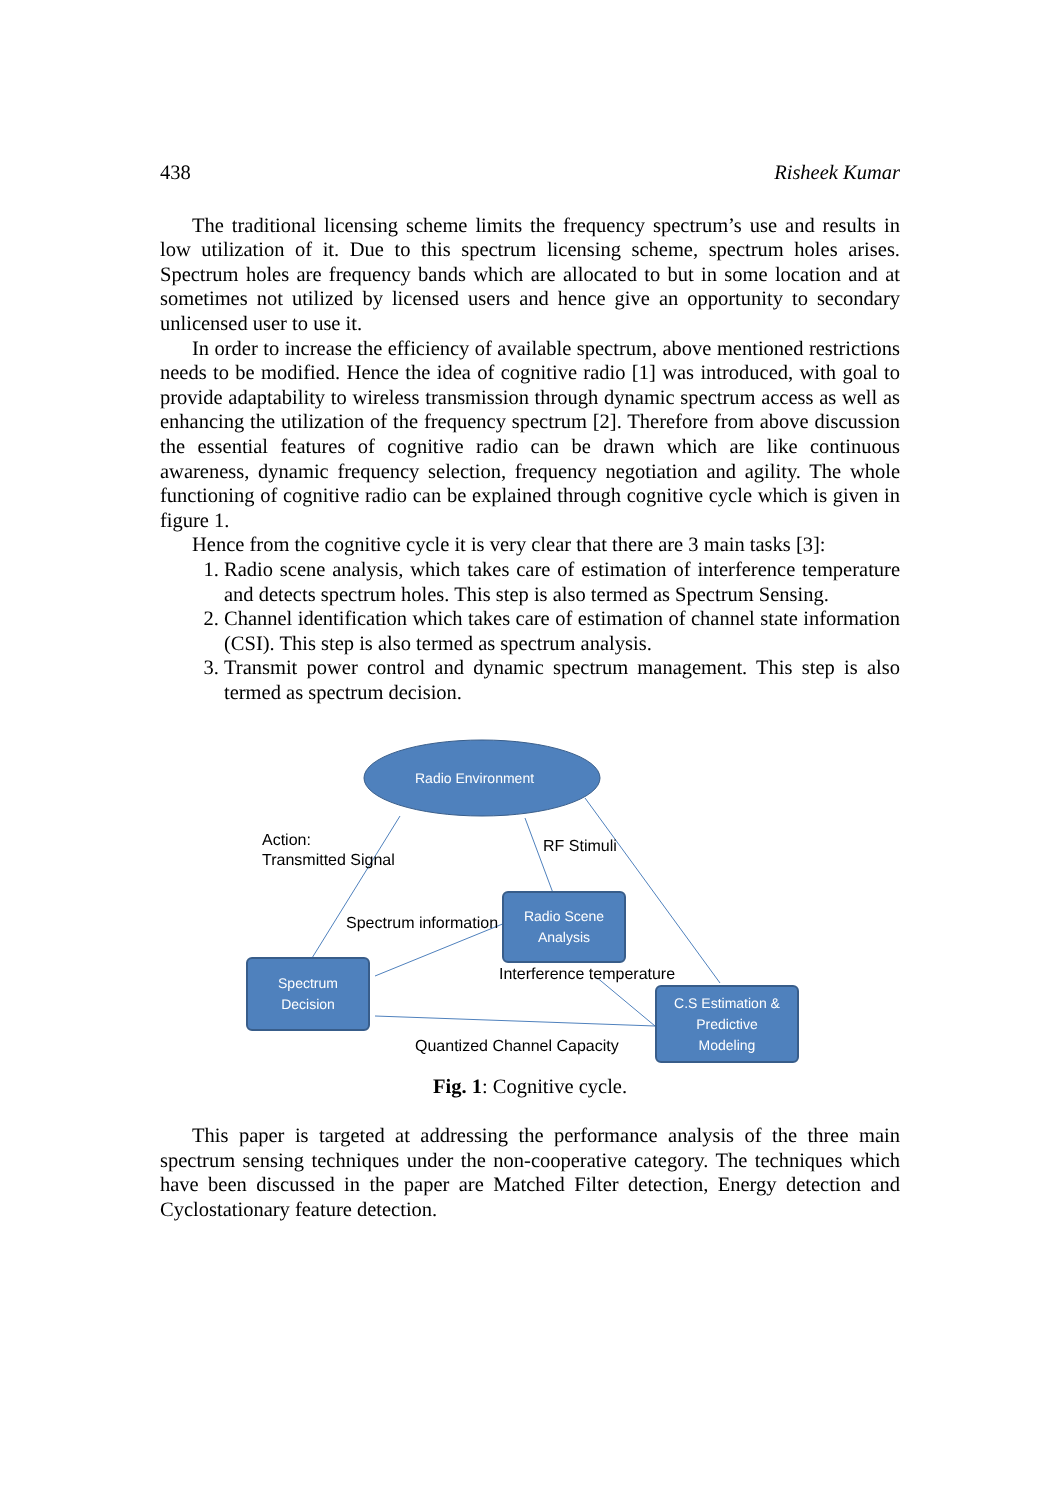438 Risheek Kumar
The traditional licensing scheme limits the frequency spectrum’s use and results in low utilization of it. Due to this spectrum licensing scheme, spectrum holes arises. Spectrum holes are frequency bands which are allocated to but in some location and at sometimes not utilized by licensed users and hence give an opportunity to secondary unlicensed user to use it.
In order to increase the efficiency of available spectrum, above mentioned restrictions needs to be modified. Hence the idea of cognitive radio [1] was introduced, with goal to provide adaptability to wireless transmission through dynamic spectrum access as well as enhancing the utilization of the frequency spectrum [2]. Therefore from above discussion the essential features of cognitive radio can be drawn which are like continuous awareness, dynamic frequency selection, frequency negotiation and agility. The whole functioning of cognitive radio can be explained through cognitive cycle which is given in figure 1.
Hence from the cognitive cycle it is very clear that there are 3 main tasks [3]:
1. Radio scene analysis, which takes care of estimation of interference temperature and detects spectrum holes. This step is also termed as Spectrum Sensing.
2. Channel identification which takes care of estimation of channel state information (CSI). This step is also termed as spectrum analysis.
3. Transmit power control and dynamic spectrum management. This step is also termed as spectrum decision.
Radio Environment
Action:
Transmitted Signal
RF Stimuli
Spectrum information
Radio Scene
Analysis
Interference temperature
Spectrum
Decision
C.S Estimation &
Predictive
Modeling
Quantized Channel Capacity
Fig. 1: Cognitive cycle.
This paper is targeted at addressing the performance analysis of the three main spectrum sensing techniques under the non-cooperative category. The techniques which have been discussed in the paper are Matched Filter detection, Energy detection and Cyclostationary feature detection.